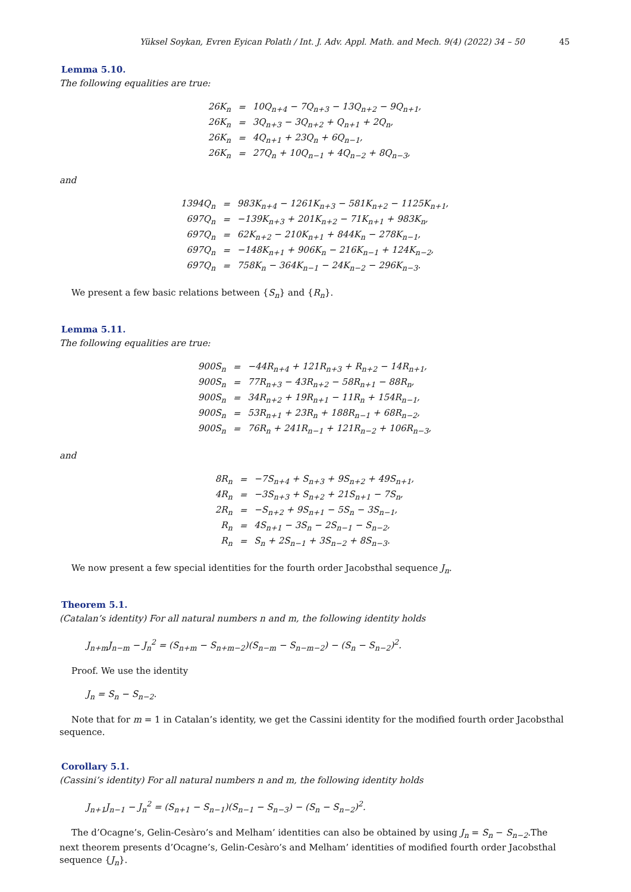Yüksel Soykan, Evren Eyican Polatlı / Int. J. Adv. Appl. Math. and Mech. 9(4) (2022) 34 – 50 45
Lemma 5.10.
The following equalities are true:
| 26K<sub>n</sub> | = | 10Q<sub>n+4</sub> − 7Q<sub>n+3</sub> − 13Q<sub>n+2</sub> − 9Q<sub>n+1</sub>, |
| 26K<sub>n</sub> | = | 3Q<sub>n+3</sub> − 3Q<sub>n+2</sub> + Q<sub>n+1</sub> + 2Q<sub>n</sub>, |
| 26K<sub>n</sub> | = | 4Q<sub>n+1</sub> + 23Q<sub>n</sub> + 6Q<sub>n−1</sub>, |
| 26K<sub>n</sub> | = | 27Q<sub>n</sub> + 10Q<sub>n−1</sub> + 4Q<sub>n−2</sub> + 8Q<sub>n−3</sub>, |
and
| 1394Q<sub>n</sub> | = | 983K<sub>n+4</sub> − 1261K<sub>n+3</sub> − 581K<sub>n+2</sub> − 1125K<sub>n+1</sub>, |
| 697Q<sub>n</sub> | = | −139K<sub>n+3</sub> + 201K<sub>n+2</sub> − 71K<sub>n+1</sub> + 983K<sub>n</sub>, |
| 697Q<sub>n</sub> | = | 62K<sub>n+2</sub> − 210K<sub>n+1</sub> + 844K<sub>n</sub> − 278K<sub>n−1</sub>, |
| 697Q<sub>n</sub> | = | −148K<sub>n+1</sub> + 906K<sub>n</sub> − 216K<sub>n−1</sub> + 124K<sub>n−2</sub>, |
| 697Q<sub>n</sub> | = | 758K<sub>n</sub> − 364K<sub>n−1</sub> − 24K<sub>n−2</sub> − 296K<sub>n−3</sub>. |
We present a few basic relations between {S<sub>n</sub>} and {R<sub>n</sub>}.
Lemma 5.11.
The following equalities are true:
| 900S<sub>n</sub> | = | −44R<sub>n+4</sub> + 121R<sub>n+3</sub> + R<sub>n+2</sub> − 14R<sub>n+1</sub>, |
| 900S<sub>n</sub> | = | 77R<sub>n+3</sub> − 43R<sub>n+2</sub> − 58R<sub>n+1</sub> − 88R<sub>n</sub>, |
| 900S<sub>n</sub> | = | 34R<sub>n+2</sub> + 19R<sub>n+1</sub> − 11R<sub>n</sub> + 154R<sub>n−1</sub>, |
| 900S<sub>n</sub> | = | 53R<sub>n+1</sub> + 23R<sub>n</sub> + 188R<sub>n−1</sub> + 68R<sub>n−2</sub>, |
| 900S<sub>n</sub> | = | 76R<sub>n</sub> + 241R<sub>n−1</sub> + 121R<sub>n−2</sub> + 106R<sub>n−3</sub>, |
and
| 8R<sub>n</sub> | = | −7S<sub>n+4</sub> + S<sub>n+3</sub> + 9S<sub>n+2</sub> + 49S<sub>n+1</sub>, |
| 4R<sub>n</sub> | = | −3S<sub>n+3</sub> + S<sub>n+2</sub> + 21S<sub>n+1</sub> − 7S<sub>n</sub>, |
| 2R<sub>n</sub> | = | −S<sub>n+2</sub> + 9S<sub>n+1</sub> − 5S<sub>n</sub> − 3S<sub>n−1</sub>, |
| R<sub>n</sub> | = | 4S<sub>n+1</sub> − 3S<sub>n</sub> − 2S<sub>n−1</sub> − S<sub>n−2</sub>, |
| R<sub>n</sub> | = | S<sub>n</sub> + 2S<sub>n−1</sub> + 3S<sub>n−2</sub> + 8S<sub>n−3</sub>. |
We now present a few special identities for the fourth order Jacobsthal sequence J<sub>n</sub>.
Theorem 5.1.
(Catalan’s identity) For all natural numbers n and m, the following identity holds
J<sub>n+m</sub>J<sub>n−m</sub> − J<sub>n</sub><sup>2</sup> = (S<sub>n+m</sub> − S<sub>n+m−2</sub>)(S<sub>n−m</sub> − S<sub>n−m−2</sub>) − (S<sub>n</sub> − S<sub>n−2</sub>)<sup>2</sup>.
Proof. We use the identity
J<sub>n</sub> = S<sub>n</sub> − S<sub>n−2</sub>.
Note that for m = 1 in Catalan’s identity, we get the Cassini identity for the modified fourth order Jacobsthal sequence.
Corollary 5.1.
(Cassini’s identity) For all natural numbers n and m, the following identity holds
J<sub>n+1</sub>J<sub>n−1</sub> − J<sub>n</sub><sup>2</sup> = (S<sub>n+1</sub> − S<sub>n−1</sub>)(S<sub>n−1</sub> − S<sub>n−3</sub>) − (S<sub>n</sub> − S<sub>n−2</sub>)<sup>2</sup>.
The d’Ocagne’s, Gelin-Cesàro’s and Melham’ identities can also be obtained by using J<sub>n</sub> = S<sub>n</sub> − S<sub>n−2</sub>.The next theorem presents d’Ocagne’s, Gelin-Cesàro’s and Melham’ identities of modified fourth order Jacobsthal sequence {J<sub>n</sub>}.